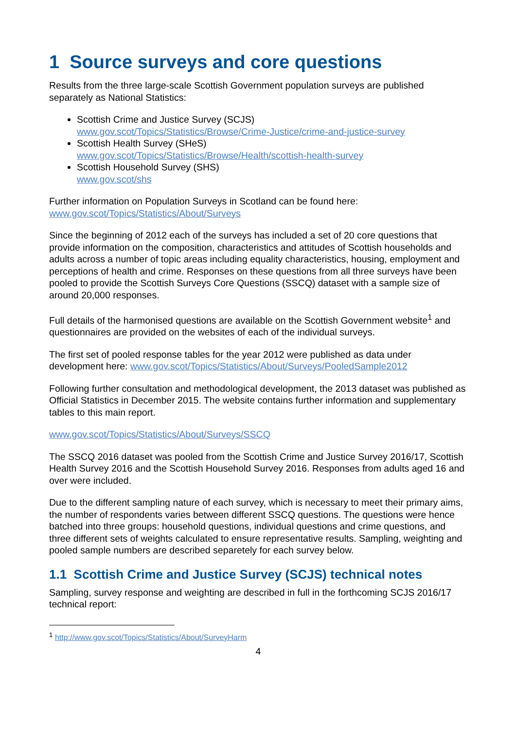1 Source surveys and core questions
Results from the three large-scale Scottish Government population surveys are published separately as National Statistics:
Scottish Crime and Justice Survey (SCJS)
www.gov.scot/Topics/Statistics/Browse/Crime-Justice/crime-and-justice-survey
Scottish Health Survey (SHeS)
www.gov.scot/Topics/Statistics/Browse/Health/scottish-health-survey
Scottish Household Survey (SHS)
www.gov.scot/shs
Further information on Population Surveys in Scotland can be found here:
www.gov.scot/Topics/Statistics/About/Surveys
Since the beginning of 2012 each of the surveys has included a set of 20 core questions that provide information on the composition, characteristics and attitudes of Scottish households and adults across a number of topic areas including equality characteristics, housing, employment and perceptions of health and crime. Responses on these questions from all three surveys have been pooled to provide the Scottish Surveys Core Questions (SSCQ) dataset with a sample size of around 20,000 responses.
Full details of the harmonised questions are available on the Scottish Government website<sup>1</sup> and questionnaires are provided on the websites of each of the individual surveys.
The first set of pooled response tables for the year 2012 were published as data under development here: www.gov.scot/Topics/Statistics/About/Surveys/PooledSample2012
Following further consultation and methodological development, the 2013 dataset was published as Official Statistics in December 2015. The website contains further information and supplementary tables to this main report.
www.gov.scot/Topics/Statistics/About/Surveys/SSCQ
The SSCQ 2016 dataset was pooled from the Scottish Crime and Justice Survey 2016/17, Scottish Health Survey 2016 and the Scottish Household Survey 2016. Responses from adults aged 16 and over were included.
Due to the different sampling nature of each survey, which is necessary to meet their primary aims, the number of respondents varies between different SSCQ questions. The questions were hence batched into three groups: household questions, individual questions and crime questions, and three different sets of weights calculated to ensure representative results. Sampling, weighting and pooled sample numbers are described separetely for each survey below.
1.1 Scottish Crime and Justice Survey (SCJS) technical notes
Sampling, survey response and weighting are described in full in the forthcoming SCJS 2016/17 technical report:
<sup>1</sup> http://www.gov.scot/Topics/Statistics/About/SurveyHarm
4